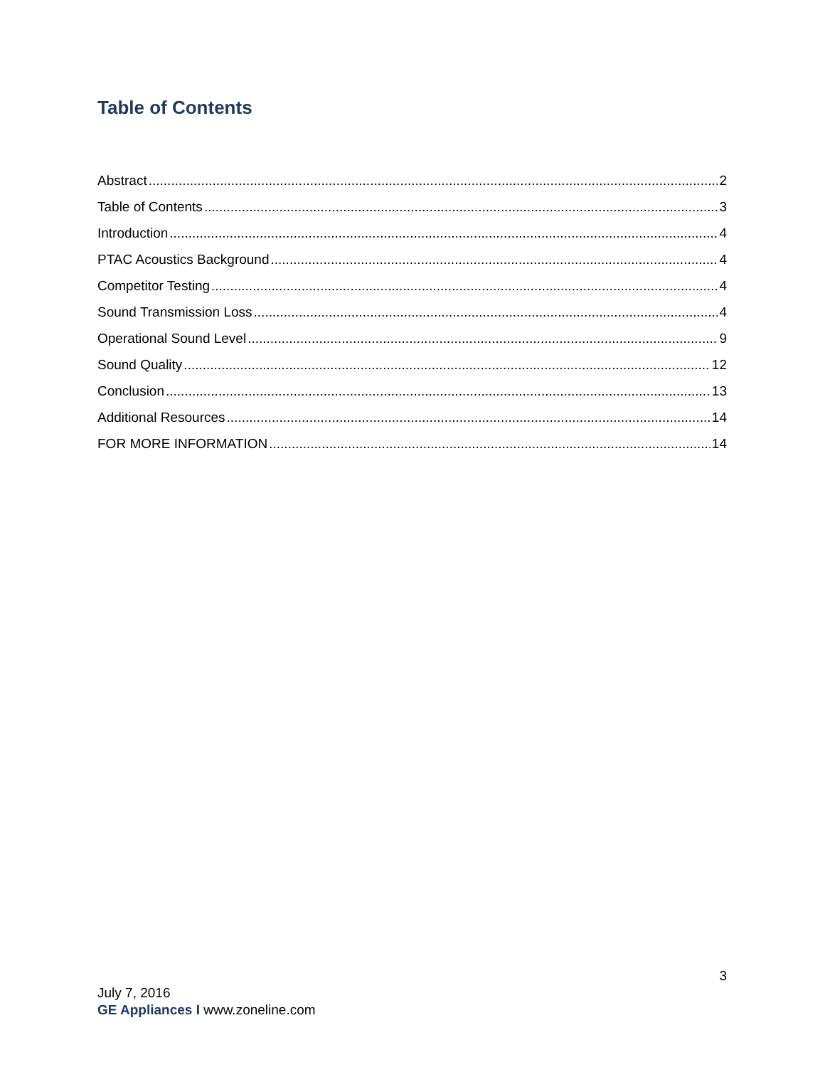Table of Contents
Abstract 2
Table of Contents 3
Introduction 4
PTAC Acoustics Background 4
Competitor Testing 4
Sound Transmission Loss 4
Operational Sound Level 9
Sound Quality 12
Conclusion 13
Additional Resources 14
FOR MORE INFORMATION 14
3
July 7, 2016
GE Appliances I www.zoneline.com